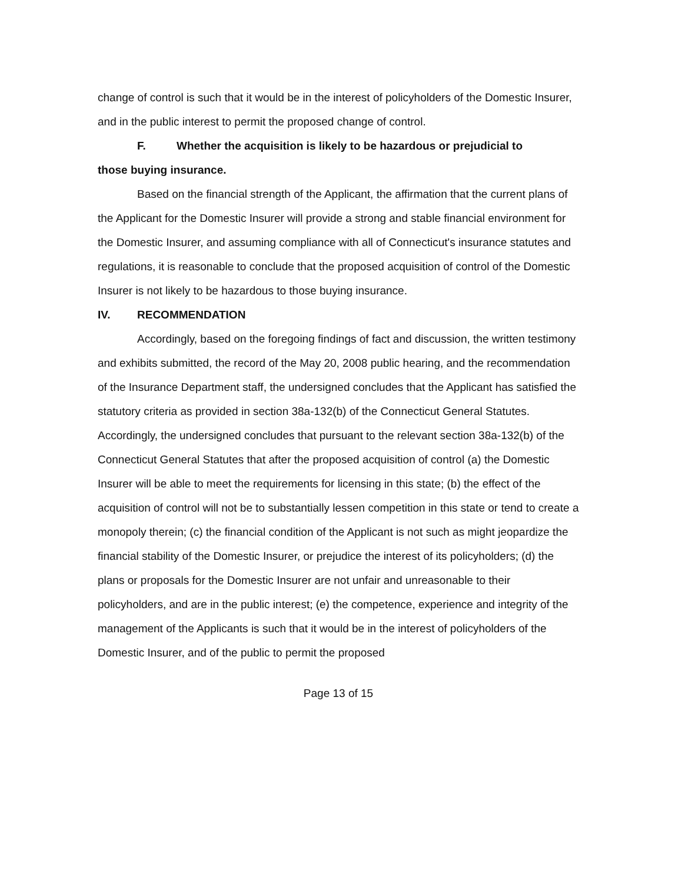change of control is such that it would be in the interest of policyholders of the Domestic Insurer, and in the public interest to permit the proposed change of control.
F. Whether the acquisition is likely to be hazardous or prejudicial to
those buying insurance.
Based on the financial strength of the Applicant, the affirmation that the current plans of the Applicant for the Domestic Insurer will provide a strong and stable financial environment for the Domestic Insurer, and assuming compliance with all of Connecticut's insurance statutes and regulations, it is reasonable to conclude that the proposed acquisition of control of the Domestic Insurer is not likely to be hazardous to those buying insurance.
IV. RECOMMENDATION
Accordingly, based on the foregoing findings of fact and discussion, the written testimony and exhibits submitted, the record of the May 20, 2008 public hearing, and the recommendation of the Insurance Department staff, the undersigned concludes that the Applicant has satisfied the statutory criteria as provided in section 38a-132(b) of the Connecticut General Statutes. Accordingly, the undersigned concludes that pursuant to the relevant section 38a-132(b) of the Connecticut General Statutes that after the proposed acquisition of control (a) the Domestic Insurer will be able to meet the requirements for licensing in this state; (b) the effect of the acquisition of control will not be to substantially lessen competition in this state or tend to create a monopoly therein; (c) the financial condition of the Applicant is not such as might jeopardize the financial stability of the Domestic Insurer, or prejudice the interest of its policyholders; (d) the plans or proposals for the Domestic Insurer are not unfair and unreasonable to their policyholders, and are in the public interest; (e) the competence, experience and integrity of the management of the Applicants is such that it would be in the interest of policyholders of the Domestic Insurer, and of the public to permit the proposed
Page 13 of 15